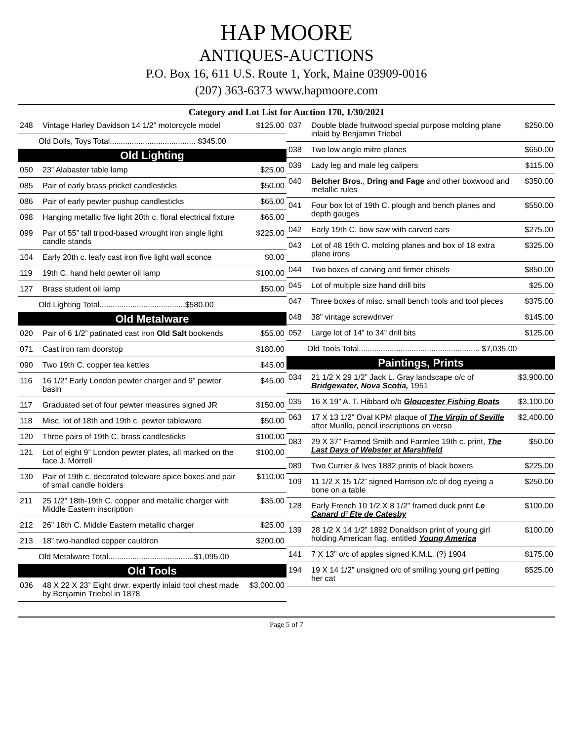HAP MOORE
ANTIQUES-AUCTIONS
P.O. Box 16, 611 U.S. Route 1, York, Maine 03909-0016
(207) 363-6373 www.hapmoore.com
Category and Lot List for Auction 170, 1/30/2021
| 248 | Vintage Harley Davidson 14 1/2” motorcycle model | $125.00 |
| Old Dolls, Toys Total....................................... $345.00 | | |
| Old Lighting | | |
| 050 | 23” Alabaster table lamp | $25.00 |
| 085 | Pair of early brass pricket candlesticks | $50.00 |
| 086 | Pair of early pewter pushup candlesticks | $65.00 |
| 098 | Hanging metallic five light 20th c. floral electrical fixture | $65.00 |
| 099 | Pair of 55” tall tripod-based wrought iron single light candle stands | $225.00 |
| 104 | Early 20th c. leafy cast iron five light wall sconce | $0.00 |
| 119 | 19th C. hand held pewter oil lamp | $100.00 |
| 127 | Brass student oil lamp | $50.00 |
| Old Lighting Total.......................................$580.00 | | |
| Old Metalware | | |
| 020 | Pair of 6 1/2” patinated cast iron Old Salt bookends | $55.00 |
| 071 | Cast iron ram doorstop | $180.00 |
| 090 | Two 19th C. copper tea kettles | $45.00 |
| 116 | 16 1/2” Early London pewter charger and 9” pewter basin | $45.00 |
| 117 | Graduated set of four pewter measures signed JR | $150.00 |
| 118 | Misc. lot of 18th and 19th c. pewter tableware | $50.00 |
| 120 | Three pairs of 19th C. brass candlesticks | $100.00 |
| 121 | Lot of eight 9” London pewter plates, all marked on the face J. Morrell | $100.00 |
| 130 | Pair of 19th c. decorated toleware spice boxes and pair of small candle holders | $110.00 |
| 211 | 25 1/2” 18th-19th C. copper and metallic charger with Middle Eastern inscription | $35.00 |
| 212 | 26” 18th C. Middle Eastern metallic charger | $25.00 |
| 213 | 18” two-handled copper cauldron | $200.00 |
| Old Metalware Total.......................................$1,095.00 | | |
| Old Tools | | |
| 036 | 48 X 22 X 23” Eight drwr. expertly inlaid tool chest made by Benjamin Triebel in 1878 | $3,000.00 |
| 037 | Double blade fruitwood special purpose molding plane inlaid by Benjamin Triebel | $250.00 |
| 038 | Two low angle mitre planes | $650.00 |
| 039 | Lady leg and male leg calipers | $115.00 |
| 040 | Belcher Bros ., Dring and Fage and other boxwood and metallic rules | $350.00 |
| 041 | Four box lot of 19th C. plough and bench planes and depth gauges | $550.00 |
| 042 | Early 19th C. bow saw with carved ears | $275.00 |
| 043 | Lot of 48 19th C. molding planes and box of 18 extra plane irons | $325.00 |
| 044 | Two boxes of carving and firmer chisels | $850.00 |
| 045 | Lot of multiple size hand drill bits | $25.00 |
| 047 | Three boxes of misc. small bench tools and tool pieces | $375.00 |
| 048 | 38” vintage screwdriver | $145.00 |
| 052 | Large lot of 14” to 34” drill bits | $125.00 |
| Old Tools Total....................................................... $7,035.00 | | |
| Paintings, Prints | | |
| 034 | 21 1/2 X 29 1/2” Jack L. Gray landscape o/c of Bridgewater, Nova Scotia, 1951 | $3,900.00 |
| 035 | 16 X 19” A. T. Hibbard o/b Gloucester Fishing Boats | $3,100.00 |
| 063 | 17 X 13 1/2” Oval KPM plaque of The Virgin of Seville after Murillo, pencil inscriptions en verso | $2,400.00 |
| 083 | 29 X 37” Framed Smith and Farmlee 19th c. print, The Last Days of Webster at Marshfield | $50.00 |
| 089 | Two Currier & Ives 1882 prints of black boxers | $225.00 |
| 109 | 11 1/2 X 15 1/2” signed Harrison o/c of dog eyeing a bone on a table | $250.00 |
| 128 | Early French 10 1/2 X 8 1/2” framed duck print Le Canard d’ Ete de Catesby | $100.00 |
| 139 | 28 1/2 X 14 1/2” 1892 Donaldson print of young girl holding American flag, entitled Young America | $100.00 |
| 141 | 7 X 13” o/c of apples signed K.M.L. (?) 1904 | $175.00 |
| 194 | 19 X 14 1/2” unsigned o/c of smiling young girl petting her cat | $525.00 |
Page 5 of 7